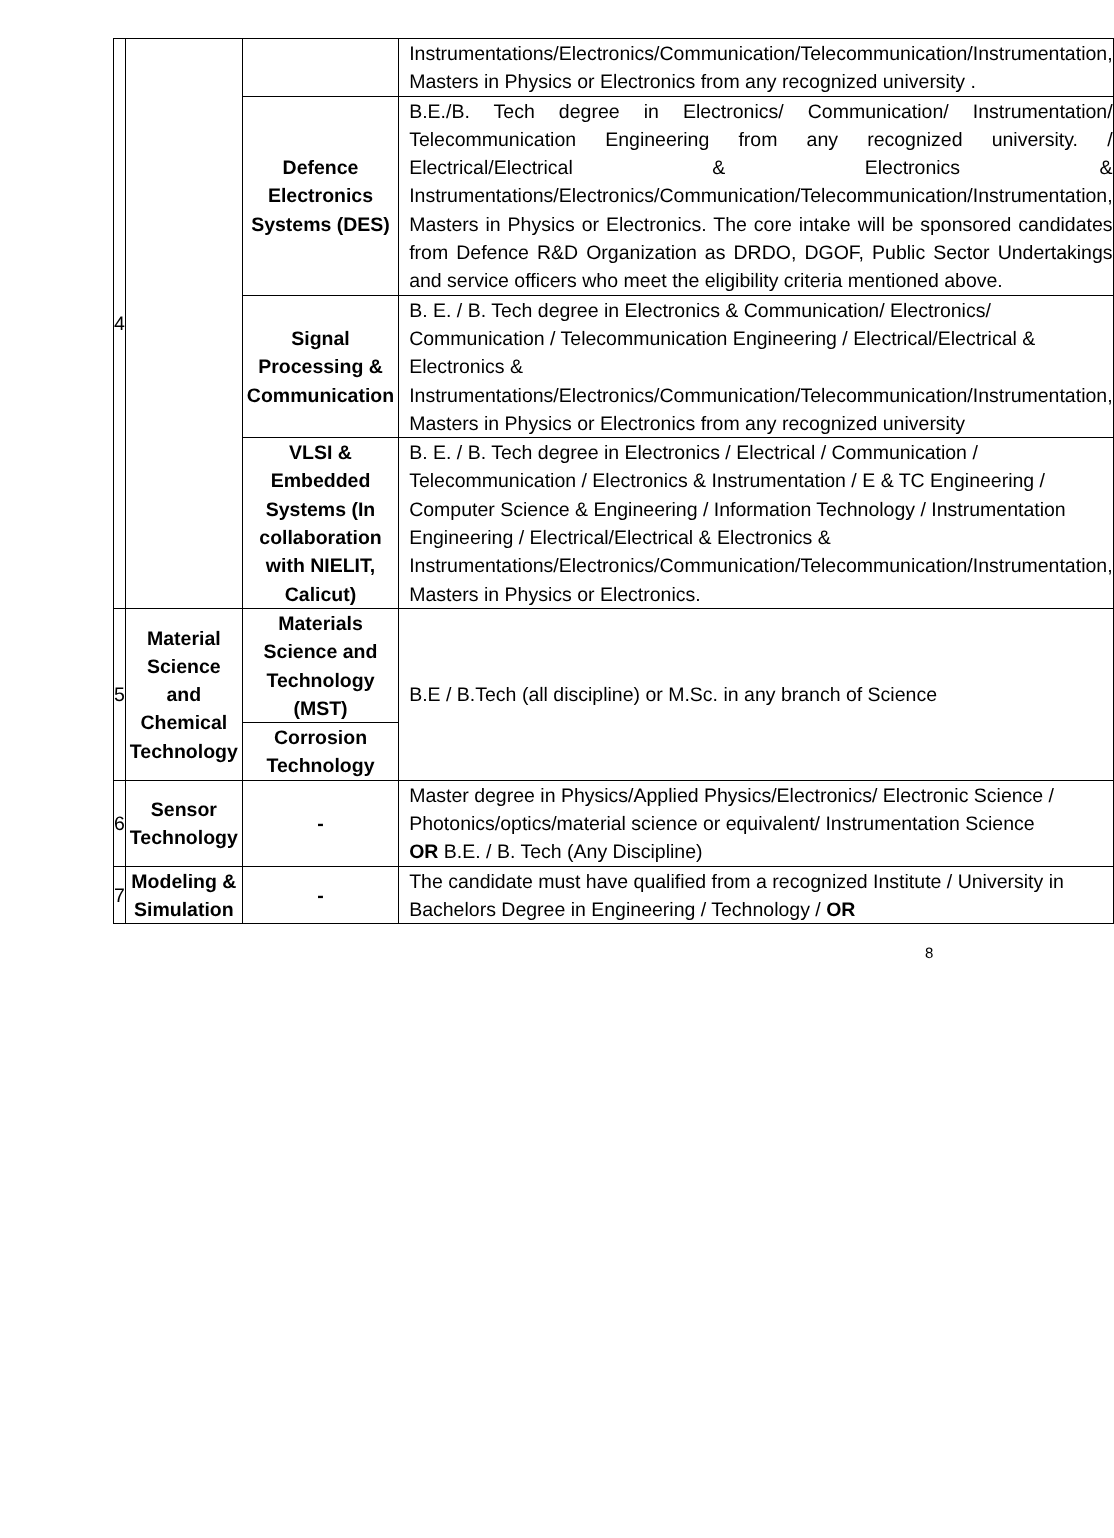| 4 | | | Instrumentations/Electronics/Communication/Telecommunication/Instrumentation, Masters in Physics or Electronics from any recognized university . |
| | | Defence Electronics Systems (DES) | B.E./B. Tech degree in Electronics/ Communication/ Instrumentation/ Telecommunication Engineering from any recognized university. / Electrical/Electrical & Electronics & Instrumentations/Electronics/Communication/Telecommunication/Instrumentation, Masters in Physics or Electronics. The core intake will be sponsored candidates from Defence R&D Organization as DRDO, DGOF, Public Sector Undertakings and service officers who meet the eligibility criteria mentioned above. |
| | | Signal Processing & Communication | B. E. / B. Tech degree in Electronics & Communication/ Electronics/ Communication / Telecommunication Engineering / Electrical/Electrical & Electronics & Instrumentations/Electronics/Communication/Telecommunication/Instrumentation, Masters in Physics or Electronics from any recognized university |
| | | VLSI & Embedded Systems (In collaboration with NIELIT, Calicut) | B. E. / B. Tech degree in Electronics / Electrical / Communication / Telecommunication / Electronics & Instrumentation / E & TC Engineering / Computer Science & Engineering / Information Technology / Instrumentation Engineering / Electrical/Electrical & Electronics & Instrumentations/Electronics/Communication/Telecommunication/Instrumentation, Masters in Physics or Electronics. |
| 5 | Material Science and Chemical Technology | Materials Science and Technology (MST) | B.E / B.Tech (all discipline) or M.Sc. in any branch of Science |
| | | Corrosion Technology | |
| 6 | Sensor Technology | - | Master degree in Physics/Applied Physics/Electronics/ Electronic Science / Photonics/optics/material science or equivalent/ Instrumentation Science OR B.E. / B. Tech (Any Discipline) |
| 7 | Modeling & Simulation | - | The candidate must have qualified from a recognized Institute / University in Bachelors Degree in Engineering / Technology / OR |
8